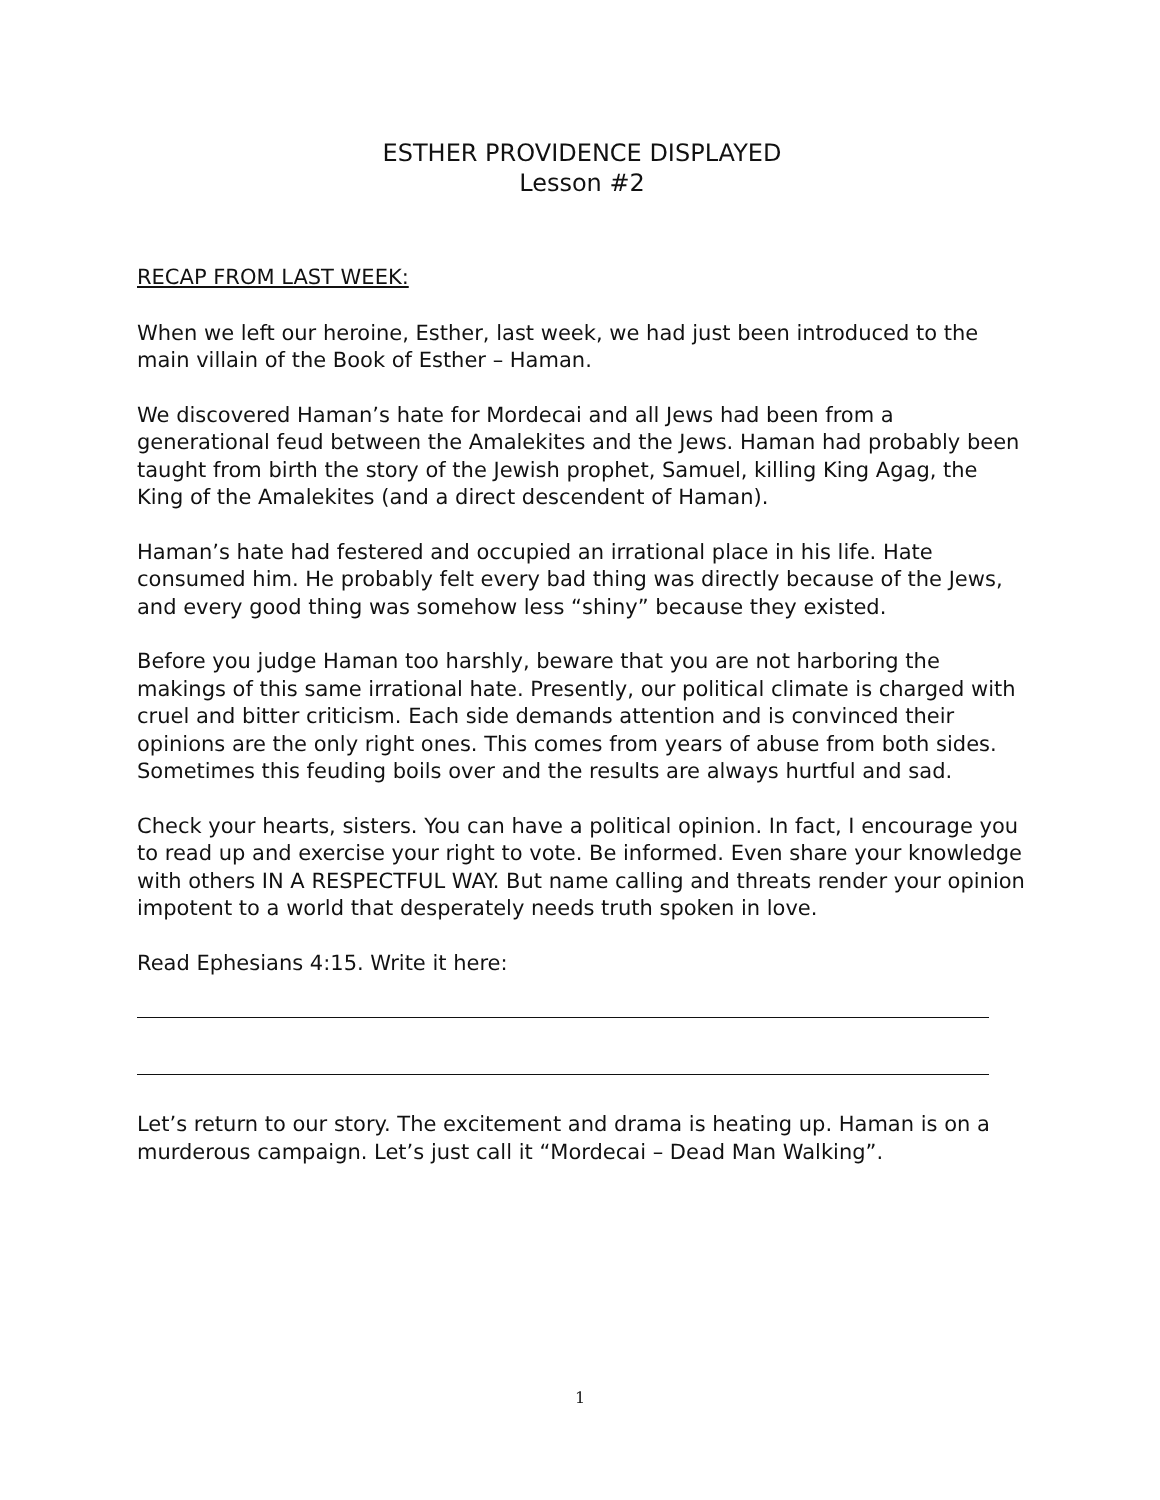ESTHER PROVIDENCE DISPLAYED
Lesson #2
RECAP FROM LAST WEEK:
When we left our heroine, Esther, last week, we had just been introduced to the main villain of the Book of Esther – Haman.
We discovered Haman’s hate for Mordecai and all Jews had been from a generational feud between the Amalekites and the Jews. Haman had probably been taught from birth the story of the Jewish prophet, Samuel, killing King Agag, the King of the Amalekites (and a direct descendent of Haman).
Haman’s hate had festered and occupied an irrational place in his life. Hate consumed him. He probably felt every bad thing was directly because of the Jews, and every good thing was somehow less “shiny” because they existed.
Before you judge Haman too harshly, beware that you are not harboring the makings of this same irrational hate. Presently, our political climate is charged with cruel and bitter criticism. Each side demands attention and is convinced their opinions are the only right ones. This comes from years of abuse from both sides. Sometimes this feuding boils over and the results are always hurtful and sad.
Check your hearts, sisters. You can have a political opinion. In fact, I encourage you to read up and exercise your right to vote. Be informed. Even share your knowledge with others IN A RESPECTFUL WAY. But name calling and threats render your opinion impotent to a world that desperately needs truth spoken in love.
Read Ephesians 4:15. Write it here:
Let’s return to our story. The excitement and drama is heating up. Haman is on a murderous campaign. Let’s just call it “Mordecai – Dead Man Walking”.
1